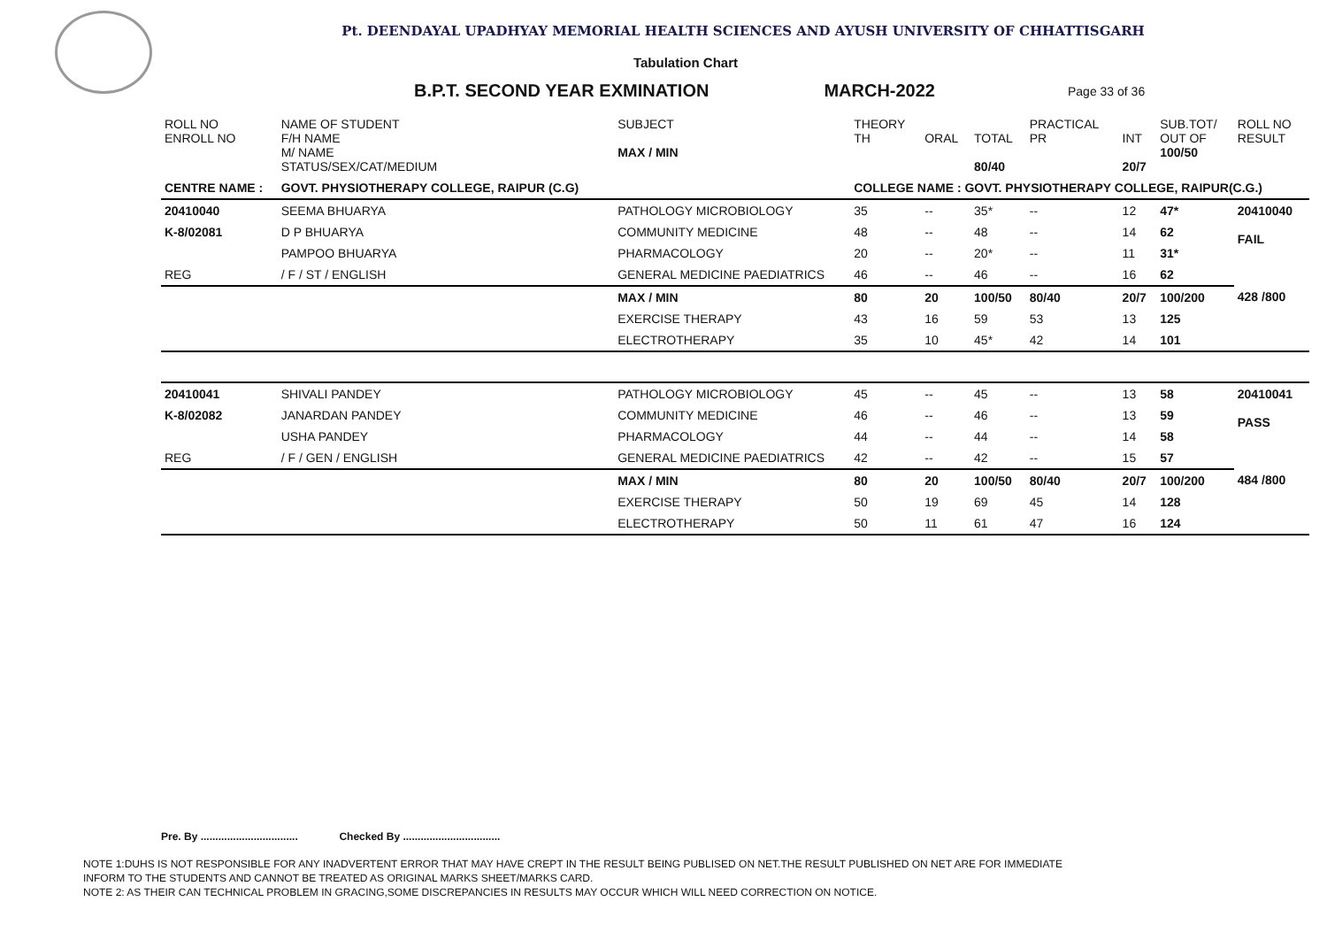Pt. DEENDAYAL UPADHYAY MEMORIAL HEALTH SCIENCES AND AYUSH UNIVERSITY OF CHHATTISGARH
Tabulation Chart
B.P.T. SECOND YEAR EXMINATION MARCH-2022 Page 33 of 36
| ROLL NO ENROLL NO | NAME OF STUDENT F/H NAME M/ NAME STATUS/SEX/CAT/MEDIUM | SUBJECT MAX / MIN | THEORY TH | ORAL | TOTAL 80/40 | PRACTICAL PR | INT 20/7 | SUB.TOT/ OUT OF 100/50 | ROLL NO RESULT |
| --- | --- | --- | --- | --- | --- | --- | --- | --- | --- |
| CENTRE NAME : | GOVT. PHYSIOTHERAPY COLLEGE, RAIPUR (C.G) | | COLLEGE NAME : GOVT. PHYSIOTHERAPY COLLEGE, RAIPUR(C.G.) | | | | | | |
| 20410040 | SEEMA BHUARYA | PATHOLOGY MICROBIOLOGY | 35 | -- | 35* | -- | 12 | 47* | 20410040 FAIL |
| K-8/02081 | D P BHUARYA | COMMUNITY MEDICINE | 48 | -- | 48 | -- | 14 | 62 | |
| | PAMPOO BHUARYA | PHARMACOLOGY | 20 | -- | 20* | -- | 11 | 31* | |
| REG | / F / ST / ENGLISH | GENERAL MEDICINE PAEDIATRICS | 46 | -- | 46 | -- | 16 | 62 | |
| | | MAX / MIN | 80 | 20 | 100/50 | 80/40 | 20/7 | 100/200 | 428 /800 |
| | | EXERCISE THERAPY | 43 | 16 | 59 | 53 | 13 | 125 | |
| | | ELECTROTHERAPY | 35 | 10 | 45* | 42 | 14 | 101 | |
| 20410041 | SHIVALI PANDEY | PATHOLOGY MICROBIOLOGY | 45 | -- | 45 | -- | 13 | 58 | 20410041 PASS |
| K-8/02082 | JANARDAN PANDEY | COMMUNITY MEDICINE | 46 | -- | 46 | -- | 13 | 59 | |
| | USHA PANDEY | PHARMACOLOGY | 44 | -- | 44 | -- | 14 | 58 | |
| REG | / F / GEN / ENGLISH | GENERAL MEDICINE PAEDIATRICS | 42 | -- | 42 | -- | 15 | 57 | |
| | | MAX / MIN | 80 | 20 | 100/50 | 80/40 | 20/7 | 100/200 | 484 /800 |
| | | EXERCISE THERAPY | 50 | 19 | 69 | 45 | 14 | 128 | |
| | | ELECTROTHERAPY | 50 | 11 | 61 | 47 | 16 | 124 | |
Pre. By ................................. Checked By .................................
NOTE 1:DUHS IS NOT RESPONSIBLE FOR ANY INADVERTENT ERROR THAT MAY HAVE CREPT IN THE RESULT BEING PUBLISED ON NET.THE RESULT PUBLISHED ON NET ARE FOR IMMEDIATE
INFORM TO THE STUDENTS AND CANNOT BE TREATED AS ORIGINAL MARKS SHEET/MARKS CARD.
NOTE 2: AS THEIR CAN TECHNICAL PROBLEM IN GRACING,SOME DISCREPANCIES IN RESULTS MAY OCCUR WHICH WILL NEED CORRECTION ON NOTICE.